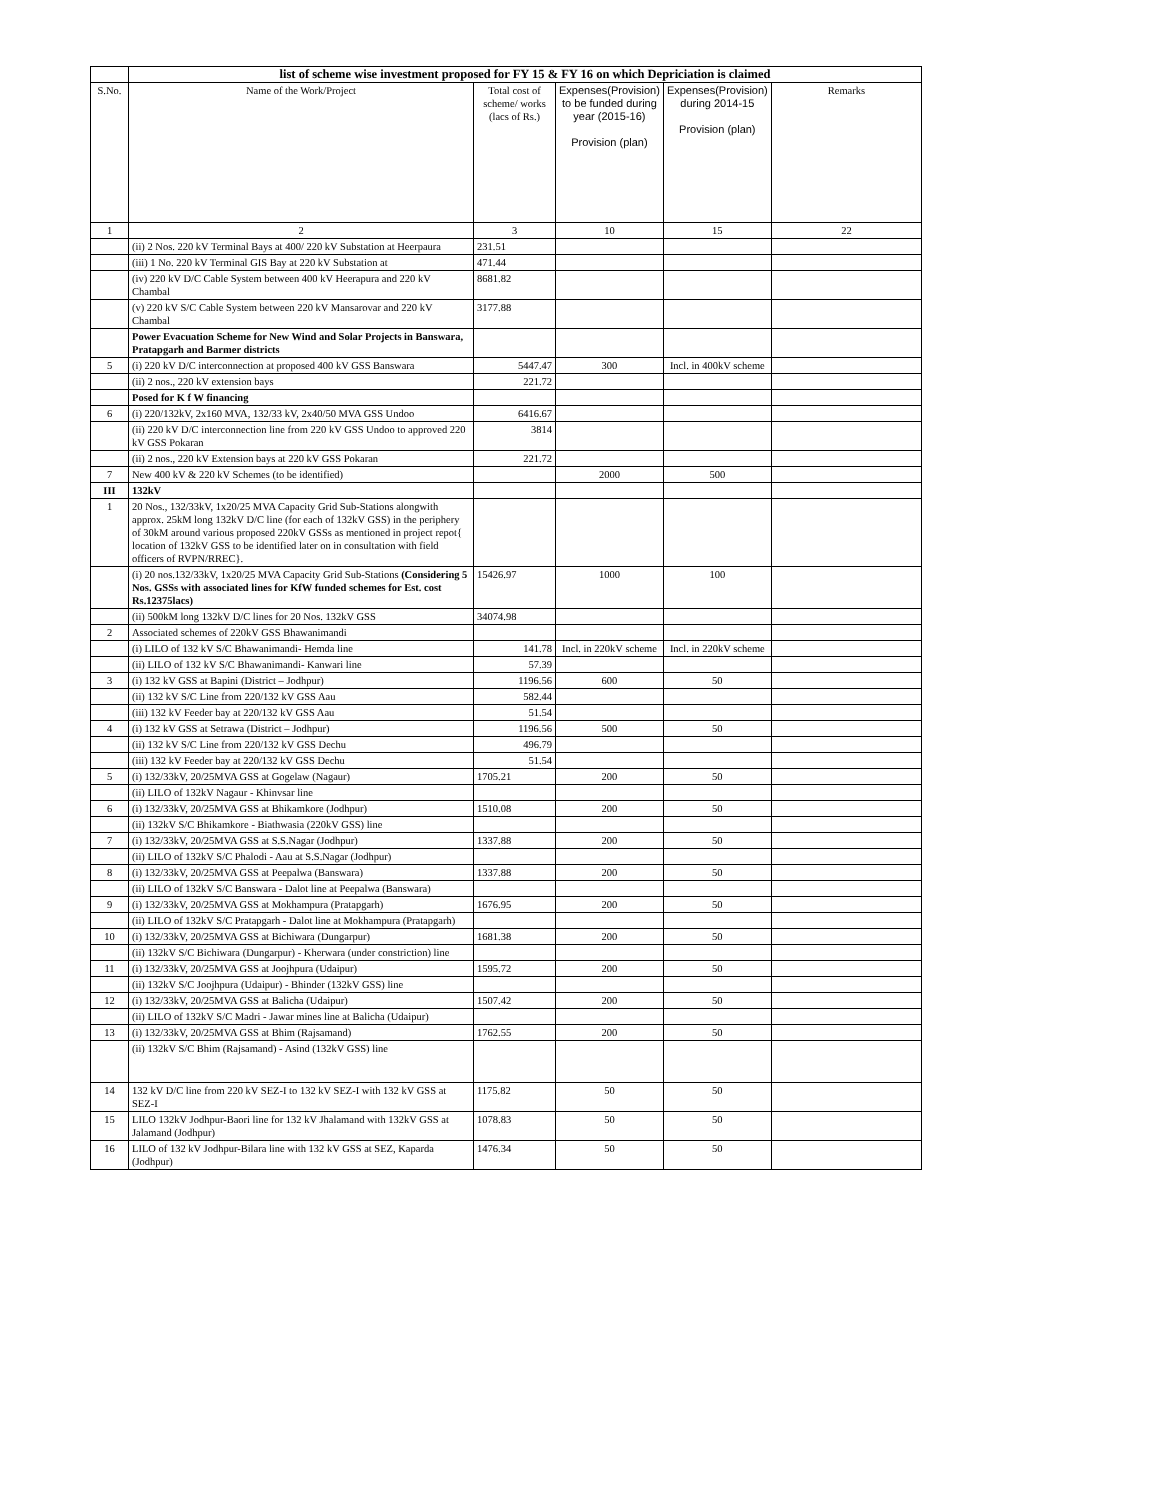| | list of scheme wise investment proposed for FY 15 & FY 16 on which Depriciation is claimed | | | | |
| S.No. | Name of the Work/Project | Total cost of scheme/ works (lacs of Rs.) | Expenses(Provision) to be funded during year (2015-16) Provision (plan) | Expenses(Provision) during 2014-15 Provision (plan) | Remarks |
| 1 | 2 | 3 | 10 | 15 | 22 |
| | (ii) 2 Nos. 220 kV Terminal Bays at 400/ 220 kV Substation at Heerpaura | 231.51 | | | |
| | (iii) 1 No. 220 kV Terminal GIS Bay at 220 kV Substation at | 471.44 | | | |
| | (iv) 220 kV D/C Cable System between 400 kV Heerapura and 220 kV Chambal | 8681.82 | | | |
| | (v) 220 kV S/C Cable System between 220 kV Mansarovar and 220 kV Chambal | 3177.88 | | | |
| | Power Evacuation Scheme for New Wind and Solar Projects in Banswara, Pratapgarh and Barmer districts | | | | |
| 5 | (i) 220 kV D/C interconnection at proposed 400 kV GSS Banswara | 5447.47 | 300 | Incl. in 400kV scheme | |
| | (ii) 2 nos., 220 kV extension bays | 221.72 | | | |
| | Posed for K f W financing | | | | |
| 6 | (i) 220/132kV, 2x160 MVA, 132/33 kV, 2x40/50 MVA GSS Undoo | 6416.67 | | | |
| | (ii) 220 kV D/C interconnection line from 220 kV GSS Undoo to approved 220 kV GSS Pokaran | 3814 | | | |
| | (ii) 2 nos., 220 kV Extension bays at 220 kV GSS Pokaran | 221.72 | | | |
| 7 | New 400 kV & 220 kV Schemes (to be identified) | | 2000 | 500 | |
| III | 132kV | | | | |
| 1 | 20 Nos., 132/33kV, 1x20/25 MVA Capacity Grid Sub-Stations alongwith approx. 25kM long 132kV D/C line (for each of 132kV GSS) in the periphery of 30kM around various proposed 220kV GSSs as mentioned in project repot{ location of 132kV GSS to be identified later on in consultation with field officers of RVPN/RREC}. | | | | |
| | (i) 20 nos.132/33kV, 1x20/25 MVA Capacity Grid Sub-Stations (Considering 5 Nos. GSSs with associated lines for KfW funded schemes for Est. cost Rs.12375lacs) | 15426.97 | 1000 | 100 | |
| | (ii) 500kM long 132kV D/C lines for 20 Nos. 132kV GSS | 34074.98 | | | |
| 2 | Associated schemes of 220kV GSS Bhawanimandi | | | | |
| | (i) LILO of 132 kV S/C Bhawanimandi- Hemda line | 141.78 | Incl. in 220kV scheme | Incl. in 220kV scheme | |
| | (ii) LILO of 132 kV S/C Bhawanimandi- Kanwari line | 57.39 | | | |
| 3 | (i) 132 kV GSS at Bapini (District – Jodhpur) | 1196.56 | 600 | 50 | |
| | (ii) 132 kV S/C Line from 220/132 kV GSS Aau | 582.44 | | | |
| | (iii) 132 kV Feeder bay at 220/132 kV GSS Aau | 51.54 | | | |
| 4 | (i) 132 kV GSS at Setrawa (District – Jodhpur) | 1196.56 | 500 | 50 | |
| | (ii) 132 kV S/C Line from 220/132 kV GSS Dechu | 496.79 | | | |
| | (iii) 132 kV Feeder bay at 220/132 kV GSS Dechu | 51.54 | | | |
| 5 | (i) 132/33kV, 20/25MVA GSS at Gogelaw (Nagaur) | 1705.21 | 200 | 50 | |
| | (ii) LILO of 132kV Nagaur - Khinvsar line | | | | |
| 6 | (i) 132/33kV, 20/25MVA GSS at Bhikamkore (Jodhpur) | 1510.08 | 200 | 50 | |
| | (ii) 132kV S/C Bhikamkore - Biathwasia (220kV GSS) line | | | | |
| 7 | (i) 132/33kV, 20/25MVA GSS at S.S.Nagar (Jodhpur) | 1337.88 | 200 | 50 | |
| | (ii) LILO of 132kV S/C Phalodi - Aau at S.S.Nagar (Jodhpur) | | | | |
| 8 | (i) 132/33kV, 20/25MVA GSS at Peepalwa (Banswara) | 1337.88 | 200 | 50 | |
| | (ii) LILO of 132kV S/C Banswara - Dalot line at Peepalwa (Banswara) | | | | |
| 9 | (i) 132/33kV, 20/25MVA GSS at Mokhampura (Pratapgarh) | 1676.95 | 200 | 50 | |
| | (ii) LILO of 132kV S/C Pratapgarh - Dalot line at Mokhampura (Pratapgarh) | | | | |
| 10 | (i) 132/33kV, 20/25MVA GSS at Bichiwara (Dungarpur) | 1681.38 | 200 | 50 | |
| | (ii) 132kV S/C Bichiwara (Dungarpur) - Kherwara (under constriction) line | | | | |
| 11 | (i) 132/33kV, 20/25MVA GSS at Joojhpura (Udaipur) | 1595.72 | 200 | 50 | |
| | (ii) 132kV S/C Joojhpura (Udaipur) - Bhinder (132kV GSS) line | | | | |
| 12 | (i) 132/33kV, 20/25MVA GSS at Balicha (Udaipur) | 1507.42 | 200 | 50 | |
| | (ii) LILO of 132kV S/C Madri - Jawar mines line at Balicha (Udaipur) | | | | |
| 13 | (i) 132/33kV, 20/25MVA GSS at Bhim (Rajsamand) | 1762.55 | 200 | 50 | |
| | (ii) 132kV S/C Bhim (Rajsamand) - Asind (132kV GSS) line | | | | |
| 14 | 132 kV D/C line from 220 kV SEZ-I to 132 kV SEZ-I with 132 kV GSS at SEZ-I | 1175.82 | 50 | 50 | |
| 15 | LILO 132kV Jodhpur-Baori line for 132 kV Jhalamand with 132kV GSS at Jalamand (Jodhpur) | 1078.83 | 50 | 50 | |
| 16 | LILO of 132 kV Jodhpur-Bilara line with 132 kV GSS at SEZ, Kaparda (Jodhpur) | 1476.34 | 50 | 50 | |